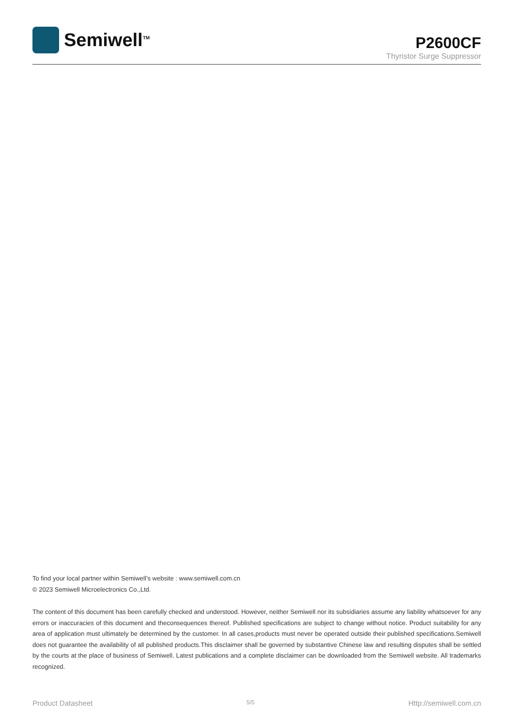Semiwell<sup>TM</sup>
P2600CF
Thyristor Surge Suppressor
To find your local partner within Semiwell’s website : www.semiwell.com.cn
© 2023 Semiwell Microelectronics Co.,Ltd.
The content of this document has been carefully checked and understood. However, neither Semiwell nor its subsidiaries assume any liability whatsoever for any errors or inaccuracies of this document and theconsequences thereof. Published specifications are subject to change without notice. Product suitability for any area of application must ultimately be determined by the customer. In all cases,products must never be operated outside their published specifications.Semiwell does not guarantee the availability of all published products.This disclaimer shall be governed by substantive Chinese law and resulting disputes shall be settled by the courts at the place of business of Semiwell. Latest publications and a complete disclaimer can be downloaded from the Semiwell website. All trademarks recognized.
Product Datasheet 5/5 Http://semiwell.com.cn